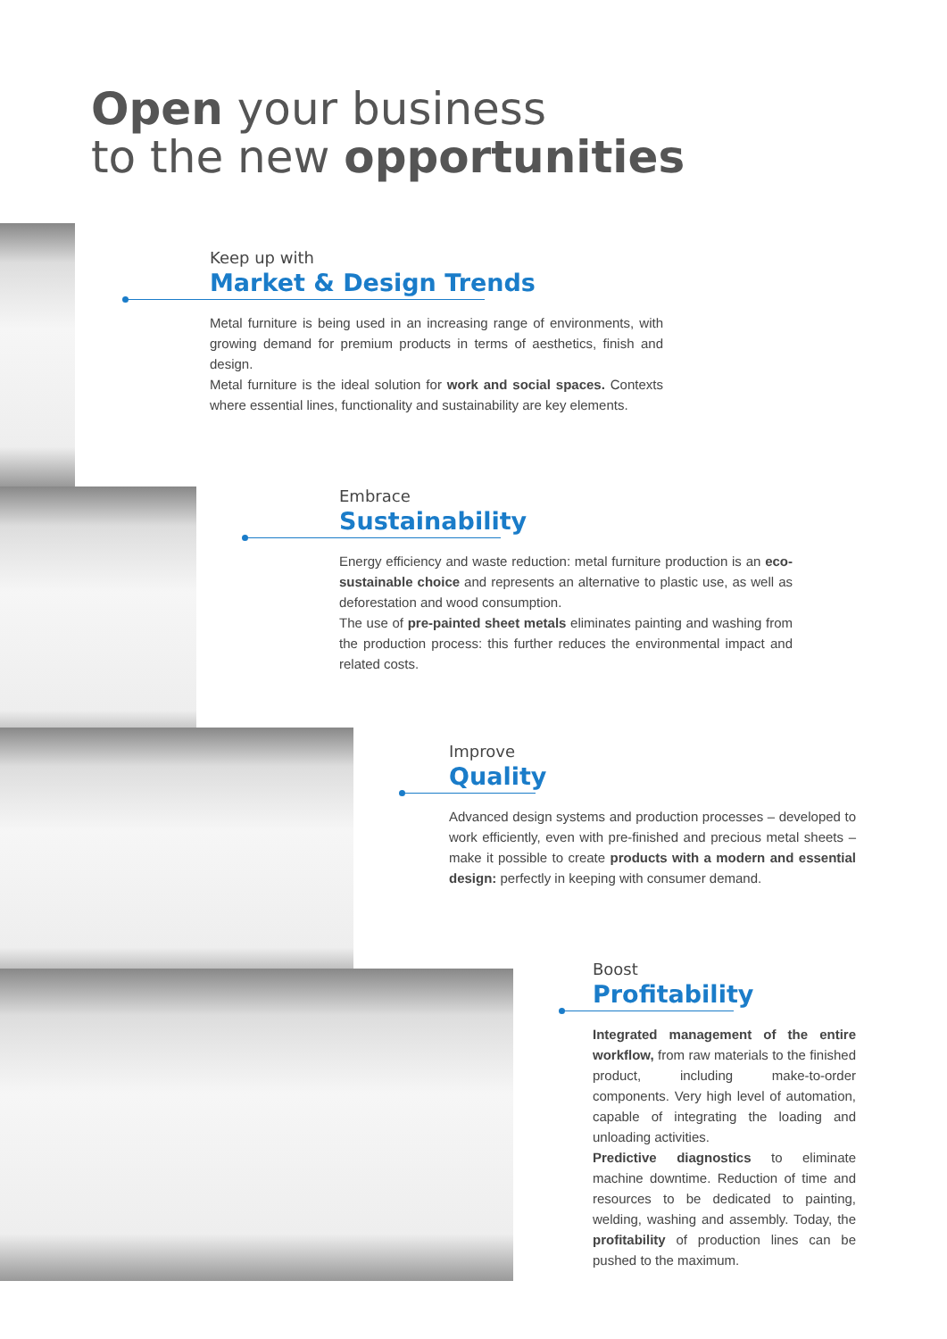Open your business
to the new opportunities
Keep up with
Market & Design Trends
Metal furniture is being used in an increasing range of environments, with growing demand for premium products in terms of aesthetics, finish and design.
Metal furniture is the ideal solution for work and social spaces. Contexts where essential lines, functionality and sustainability are key elements.
Embrace
Sustainability
Energy efficiency and waste reduction: metal furniture production is an eco-sustainable choice and represents an alternative to plastic use, as well as deforestation and wood consumption.
The use of pre-painted sheet metals eliminates painting and washing from the production process: this further reduces the environmental impact and related costs.
Improve
Quality
Advanced design systems and production processes – developed to work efficiently, even with pre-finished and precious metal sheets – make it possible to create products with a modern and essential design: perfectly in keeping with consumer demand.
Boost
Profitability
Integrated management of the entire workflow, from raw materials to the finished product, including make-to-order components. Very high level of automation, capable of integrating the loading and unloading activities.
Predictive diagnostics to eliminate machine downtime. Reduction of time and resources to be dedicated to painting, welding, washing and assembly. Today, the profitability of production lines can be pushed to the maximum.